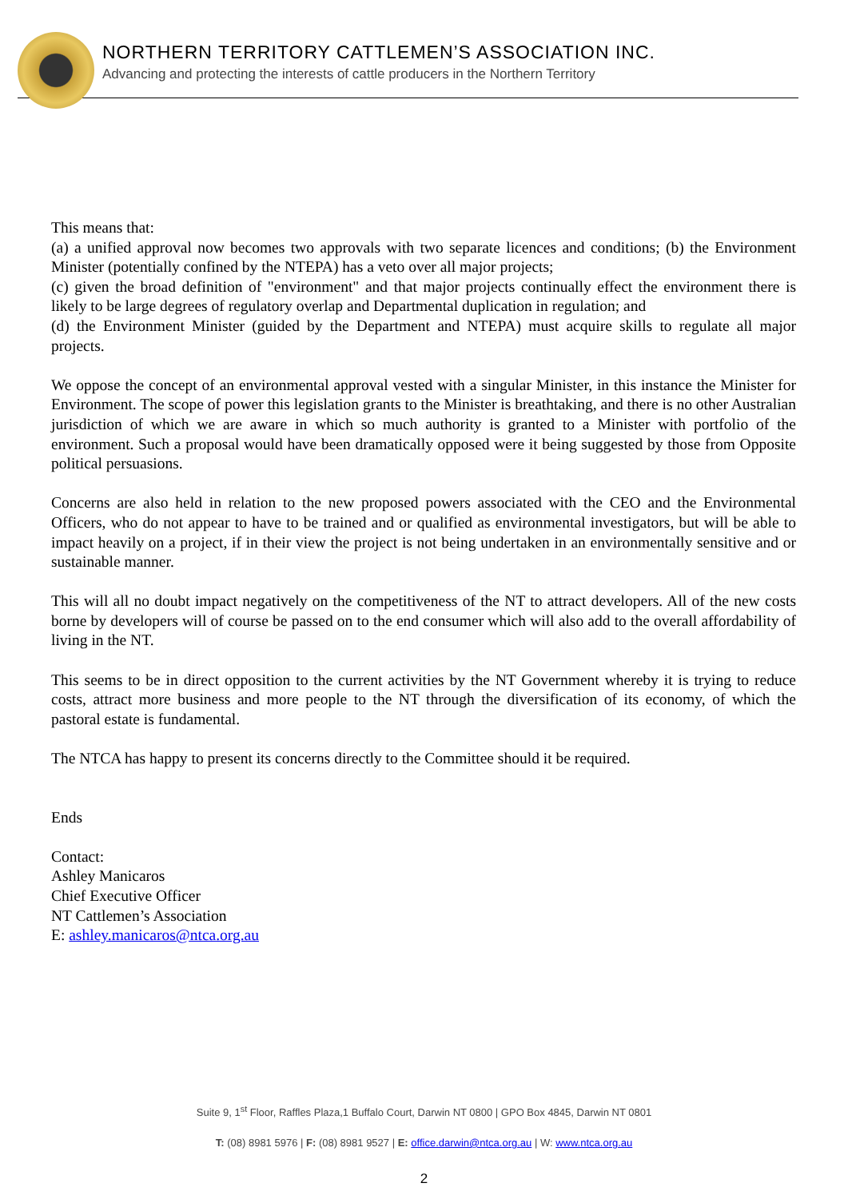NORTHERN TERRITORY CATTLEMEN’S ASSOCIATION INC.
Advancing and protecting the interests of cattle producers in the Northern Territory
This means that:
(a) a unified approval now becomes two approvals with two separate licences and conditions; (b) the Environment Minister (potentially confined by the NTEPA) has a veto over all major projects;
(c) given the broad definition of "environment" and that major projects continually effect the environment there is likely to be large degrees of regulatory overlap and Departmental duplication in regulation; and
(d) the Environment Minister (guided by the Department and NTEPA) must acquire skills to regulate all major projects.
We oppose the concept of an environmental approval vested with a singular Minister, in this instance the Minister for Environment. The scope of power this legislation grants to the Minister is breathtaking, and there is no other Australian jurisdiction of which we are aware in which so much authority is granted to a Minister with portfolio of the environment. Such a proposal would have been dramatically opposed were it being suggested by those from Opposite political persuasions.
Concerns are also held in relation to the new proposed powers associated with the CEO and the Environmental Officers, who do not appear to have to be trained and or qualified as environmental investigators, but will be able to impact heavily on a project, if in their view the project is not being undertaken in an environmentally sensitive and or sustainable manner.
This will all no doubt impact negatively on the competitiveness of the NT to attract developers. All of the new costs borne by developers will of course be passed on to the end consumer which will also add to the overall affordability of living in the NT.
This seems to be in direct opposition to the current activities by the NT Government whereby it is trying to reduce costs, attract more business and more people to the NT through the diversification of its economy, of which the pastoral estate is fundamental.
The NTCA has happy to present its concerns directly to the Committee should it be required.
Ends
Contact:
Ashley Manicaros
Chief Executive Officer
NT Cattlemen’s Association
E: ashley.manicaros@ntca.org.au
Suite 9, 1<sup>st</sup> Floor, Raffles Plaza,1 Buffalo Court, Darwin NT 0800 | GPO Box 4845, Darwin NT 0801
T: (08) 8981 5976 | F: (08) 8981 9527 | E: office.darwin@ntca.org.au | W: www.ntca.org.au
2